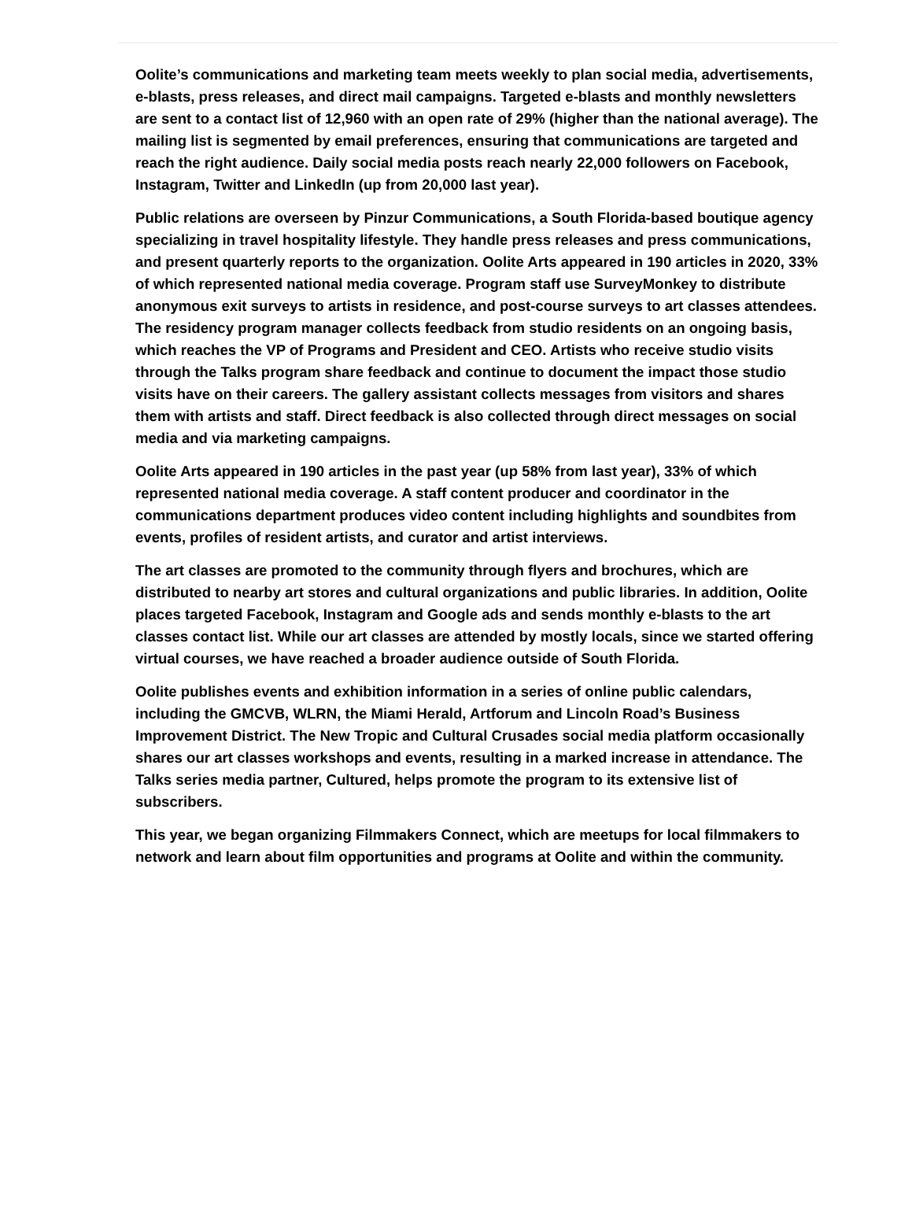Oolite’s communications and marketing team meets weekly to plan social media, advertisements, e-blasts, press releases, and direct mail campaigns. Targeted e-blasts and monthly newsletters are sent to a contact list of 12,960 with an open rate of 29% (higher than the national average). The mailing list is segmented by email preferences, ensuring that communications are targeted and reach the right audience. Daily social media posts reach nearly 22,000 followers on Facebook, Instagram, Twitter and LinkedIn (up from 20,000 last year).
Public relations are overseen by Pinzur Communications, a South Florida-based boutique agency specializing in travel hospitality lifestyle. They handle press releases and press communications, and present quarterly reports to the organization. Oolite Arts appeared in 190 articles in 2020, 33% of which represented national media coverage. Program staff use SurveyMonkey to distribute anonymous exit surveys to artists in residence, and post-course surveys to art classes attendees. The residency program manager collects feedback from studio residents on an ongoing basis, which reaches the VP of Programs and President and CEO. Artists who receive studio visits through the Talks program share feedback and continue to document the impact those studio visits have on their careers. The gallery assistant collects messages from visitors and shares them with artists and staff. Direct feedback is also collected through direct messages on social media and via marketing campaigns.
Oolite Arts appeared in 190 articles in the past year (up 58% from last year), 33% of which represented national media coverage. A staff content producer and coordinator in the communications department produces video content including highlights and soundbites from events, profiles of resident artists, and curator and artist interviews.
The art classes are promoted to the community through flyers and brochures, which are distributed to nearby art stores and cultural organizations and public libraries. In addition, Oolite places targeted Facebook, Instagram and Google ads and sends monthly e-blasts to the art classes contact list. While our art classes are attended by mostly locals, since we started offering virtual courses, we have reached a broader audience outside of South Florida.
Oolite publishes events and exhibition information in a series of online public calendars, including the GMCVB, WLRN, the Miami Herald, Artforum and Lincoln Road’s Business Improvement District. The New Tropic and Cultural Crusades social media platform occasionally shares our art classes workshops and events, resulting in a marked increase in attendance. The Talks series media partner, Cultured, helps promote the program to its extensive list of subscribers.
This year, we began organizing Filmmakers Connect, which are meetups for local filmmakers to network and learn about film opportunities and programs at Oolite and within the community.